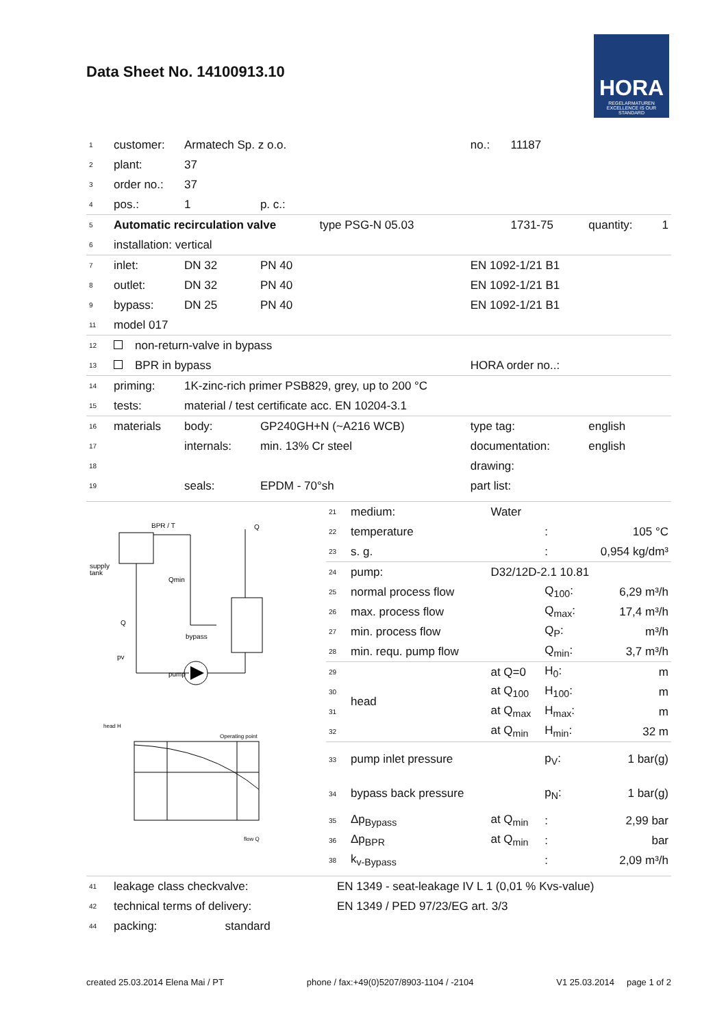Data Sheet No. 14100913.10
HORA
REGELARMATUREN
EXCELLENCE IS OUR STANDARD
| 1 | customer: | Armatech Sp. z o.o. | | | no.: | 11187 | | |
| 2 | plant: | 37 | | | | | | |
| 3 | order no.: | 37 | | | | | | |
| 4 | pos.: | 1 | p. c.: | | | | | |
| 5 | Automatic recirculation valve | | | type PSG-N 05.03 | | 1731-75 | quantity: | 1 |
| 6 | installation: vertical | | | | | | | |
| 7 | inlet: | DN 32 | PN 40 | | EN 1092-1/21 B1 | | | |
| 8 | outlet: | DN 32 | PN 40 | | EN 1092-1/21 B1 | | | |
| 9 | bypass: | DN 25 | PN 40 | | EN 1092-1/21 B1 | | | |
| 11 | model 017 | | | | | | | |
| 12 | non-return-valve in bypass | | | | | | | |
| 13 | BPR in bypass | | | | HORA order no..: | | | |
| 14 | priming: | 1K-zinc-rich primer PSB829, grey, up to 200 °C | | | | | | |
| 15 | tests: | material / test certificate acc. EN 10204-3.1 | | | | | | |
| 16 | materials | body: | GP240GH+N (~A216 WCB) | | type tag: | | english | |
| 17 | | internals: | min. 13% Cr steel | | documentation: | | english | |
| 18 | | | | | drawing: | | | |
| 19 | | seals: | EPDM - 70°sh | | part list: | | | |
BPR / T
supply
tank
Qmin
bypass
Q
Q
pump
pv
head H
Operating point
flow Q
| 21 | medium: | Water | | |
| 22 | temperature | | : | 105 °C |
| 23 | s. g. | | : | 0,954 kg/dm³ |
| 24 | pump: | D32/12D-2.1 10.81 | | |
| 25 | normal process flow | | Q<sub>100</sub>: | 6,29 m³/h |
| 26 | max. process flow | | Q<sub>max</sub>: | 17,4 m³/h |
| 27 | min. process flow | | Q<sub>P</sub>: | m³/h |
| 28 | min. requ. pump flow | | Q<sub>min</sub>: | 3,7 m³/h |
| 29 | head | at Q=0 | H<sub>0</sub>: | m |
| 30 | | at Q<sub>100</sub> | H<sub>100</sub>: | m |
| 31 | | at Q<sub>max</sub> | H<sub>max</sub>: | m |
| 32 | | at Q<sub>min</sub> | H<sub>min</sub>: | 32 m |
| 33 | pump inlet pressure | | p<sub>V</sub>: | 1 bar(g) |
| 34 | bypass back pressure | | p<sub>N</sub>: | 1 bar(g) |
| 35 | Δp<sub>Bypass</sub> | at Q<sub>min</sub> | : | 2,99 bar |
| 36 | Δp<sub>BPR</sub> | at Q<sub>min</sub> | : | bar |
| 38 | k<sub>v-Bypass</sub> | | : | 2,09 m³/h |
| 41 | leakage class checkvalve: | EN 1349 - seat-leakage IV L 1 (0,01 % Kvs-value) |
| 42 | technical terms of delivery: | EN 1349 / PED 97/23/EG art. 3/3 |
| 44 | packing: standard | |
created 25.03.2014 Elena Mai / PT phone / fax:+49(0)5207/8903-1104 / -2104 V1 25.03.2014 page 1 of 2